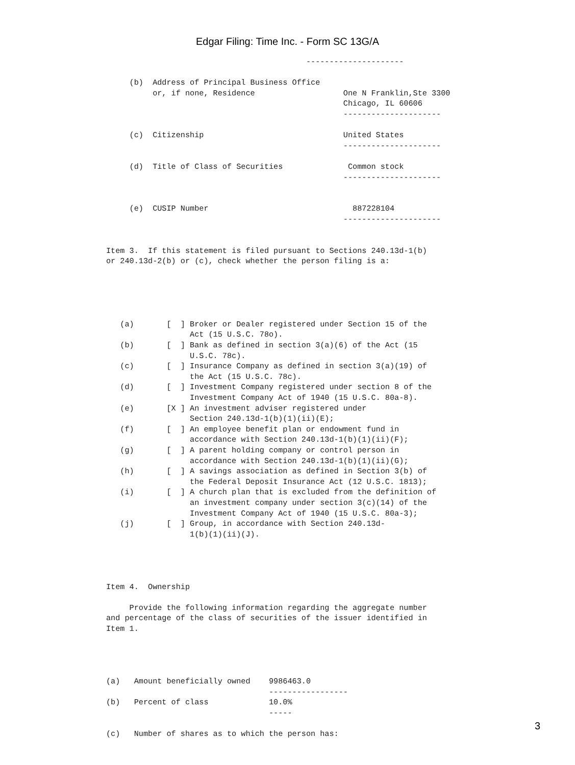Edgar Filing: Time Inc. - Form SC 13G/A
                                           ---------------------

     (b)  Address of Principal Business Office
          or, if none, Residence                   One N Franklin,Ste 3300
                                                   Chicago, IL 60606
                                                   ---------------------

     (c)  Citizenship                              United States
                                                   ---------------------

     (d)  Title of Class of Securities              Common stock
                                                   ---------------------


     (e)  CUSIP Number                               887228104
                                                   ---------------------


Item 3.  If this statement is filed pursuant to Sections 240.13d-1(b)
or 240.13d-2(b) or (c), check whether the person filing is a:





   (a)       [  ] Broker or Dealer registered under Section 15 of the
                  Act (15 U.S.C. 78o).
   (b)       [  ] Bank as defined in section 3(a)(6) of the Act (15
                  U.S.C. 78c).
   (c)       [  ] Insurance Company as defined in section 3(a)(19) of
                  the Act (15 U.S.C. 78c).
   (d)       [  ] Investment Company registered under section 8 of the
                  Investment Company Act of 1940 (15 U.S.C. 80a-8).
   (e)       [X ] An investment adviser registered under
                  Section 240.13d-1(b)(1)(ii)(E);
   (f)       [  ] An employee benefit plan or endowment fund in
                  accordance with Section 240.13d-1(b)(1)(ii)(F);
   (g)       [  ] A parent holding company or control person in
                  accordance with Section 240.13d-1(b)(1)(ii)(G);
   (h)       [  ] A savings association as defined in Section 3(b) of
                  the Federal Deposit Insurance Act (12 U.S.C. 1813);
   (i)       [  ] A church plan that is excluded from the definition of
                  an investment company under section 3(c)(14) of the
                  Investment Company Act of 1940 (15 U.S.C. 80a-3);
   (j)       [  ] Group, in accordance with Section 240.13d-
                  1(b)(1)(ii)(J).




Item 4.  Ownership

     Provide the following information regarding the aggregate number
and percentage of the class of securities of the issuer identified in
Item 1.




(a)   Amount beneficially owned    9986463.0
                                   -----------------
(b)   Percent of class             10.0%
                                   -----

(c)   Number of shares as to which the person has:
3